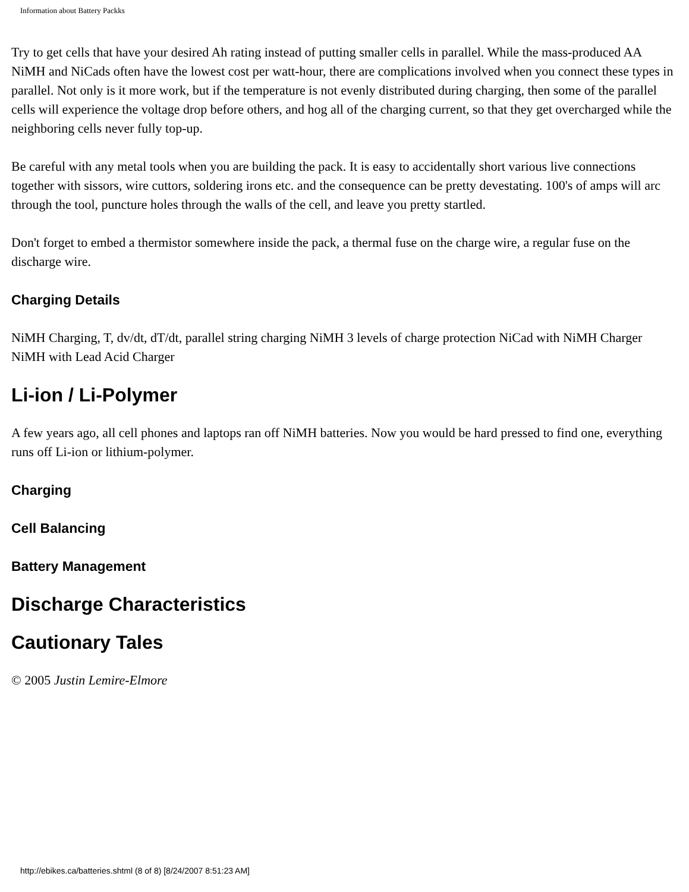Information about Battery Packks
Try to get cells that have your desired Ah rating instead of putting smaller cells in parallel. While the mass-produced AA NiMH and NiCads often have the lowest cost per watt-hour, there are complications involved when you connect these types in parallel. Not only is it more work, but if the temperature is not evenly distributed during charging, then some of the parallel cells will experience the voltage drop before others, and hog all of the charging current, so that they get overcharged while the neighboring cells never fully top-up.
Be careful with any metal tools when you are building the pack. It is easy to accidentally short various live connections together with sissors, wire cuttors, soldering irons etc. and the consequence can be pretty devestating. 100's of amps will arc through the tool, puncture holes through the walls of the cell, and leave you pretty startled.
Don't forget to embed a thermistor somewhere inside the pack, a thermal fuse on the charge wire, a regular fuse on the discharge wire.
Charging Details
NiMH Charging, T, dv/dt, dT/dt, parallel string charging NiMH 3 levels of charge protection NiCad with NiMH Charger NiMH with Lead Acid Charger
Li-ion / Li-Polymer
A few years ago, all cell phones and laptops ran off NiMH batteries. Now you would be hard pressed to find one, everything runs off Li-ion or lithium-polymer.
Charging
Cell Balancing
Battery Management
Discharge Characteristics
Cautionary Tales
© 2005 Justin Lemire-Elmore
http://ebikes.ca/batteries.shtml (8 of 8) [8/24/2007 8:51:23 AM]